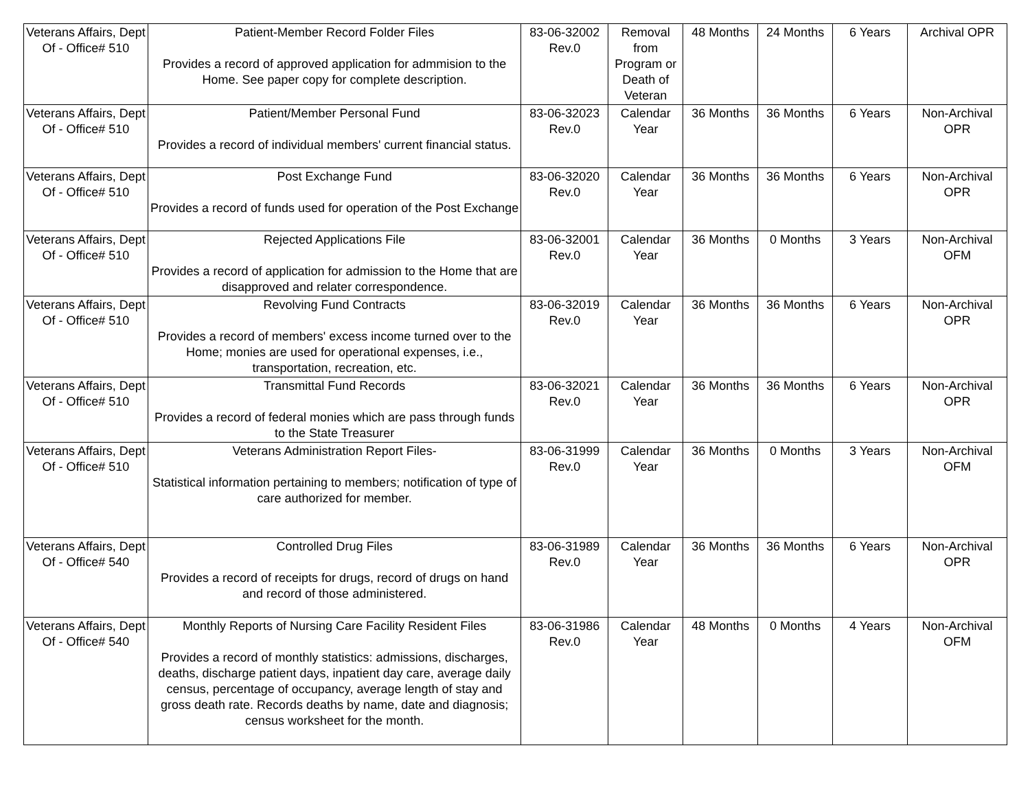| Veterans Affairs, Dept Of - Office# 510 | Patient-Member Record Folder Files Provides a record of approved application for admmision to the Home. See paper copy for complete description. | 83-06-32002 Rev.0 | Removal from Program or Death of Veteran | 48 Months | 24 Months | 6 Years | Archival OPR |
| Veterans Affairs, Dept Of - Office# 510 | Patient/Member Personal Fund Provides a record of individual members' current financial status. | 83-06-32023 Rev.0 | Calendar Year | 36 Months | 36 Months | 6 Years | Non-Archival OPR |
| Veterans Affairs, Dept Of - Office# 510 | Post Exchange Fund Provides a record of funds used for operation of the Post Exchange | 83-06-32020 Rev.0 | Calendar Year | 36 Months | 36 Months | 6 Years | Non-Archival OPR |
| Veterans Affairs, Dept Of - Office# 510 | Rejected Applications File Provides a record of application for admission to the Home that are disapproved and relater correspondence. | 83-06-32001 Rev.0 | Calendar Year | 36 Months | 0 Months | 3 Years | Non-Archival OFM |
| Veterans Affairs, Dept Of - Office# 510 | Revolving Fund Contracts Provides a record of members' excess income turned over to the Home; monies are used for operational expenses, i.e., transportation, recreation, etc. | 83-06-32019 Rev.0 | Calendar Year | 36 Months | 36 Months | 6 Years | Non-Archival OPR |
| Veterans Affairs, Dept Of - Office# 510 | Transmittal Fund Records Provides a record of federal monies which are pass through funds to the State Treasurer | 83-06-32021 Rev.0 | Calendar Year | 36 Months | 36 Months | 6 Years | Non-Archival OPR |
| Veterans Affairs, Dept Of - Office# 510 | Veterans Administration Report Files- Statistical information pertaining to members; notification of type of care authorized for member. | 83-06-31999 Rev.0 | Calendar Year | 36 Months | 0 Months | 3 Years | Non-Archival OFM |
| Veterans Affairs, Dept Of - Office# 540 | Controlled Drug Files Provides a record of receipts for drugs, record of drugs on hand and record of those administered. | 83-06-31989 Rev.0 | Calendar Year | 36 Months | 36 Months | 6 Years | Non-Archival OPR |
| Veterans Affairs, Dept Of - Office# 540 | Monthly Reports of Nursing Care Facility Resident Files Provides a record of monthly statistics: admissions, discharges, deaths, discharge patient days, inpatient day care, average daily census, percentage of occupancy, average length of stay and gross death rate. Records deaths by name, date and diagnosis; census worksheet for the month. | 83-06-31986 Rev.0 | Calendar Year | 48 Months | 0 Months | 4 Years | Non-Archival OFM |